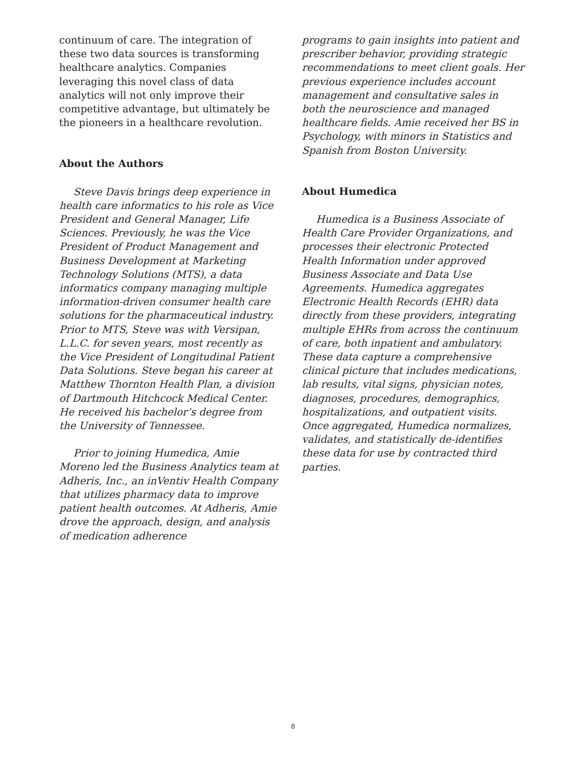continuum of care. The integration of these two data sources is transforming healthcare analytics. Companies leveraging this novel class of data analytics will not only improve their competitive advantage, but ultimately be the pioneers in a healthcare revolution.
About the Authors
Steve Davis brings deep experience in health care informatics to his role as Vice President and General Manager, Life Sciences. Previously, he was the Vice President of Product Management and Business Development at Marketing Technology Solutions (MTS), a data informatics company managing multiple information-driven consumer health care solutions for the pharmaceutical industry. Prior to MTS, Steve was with Versipan, L.L.C. for seven years, most recently as the Vice President of Longitudinal Patient Data Solutions. Steve began his career at Matthew Thornton Health Plan, a division of Dartmouth Hitchcock Medical Center. He received his bachelor’s degree from the University of Tennessee.
Prior to joining Humedica, Amie Moreno led the Business Analytics team at Adheris, Inc., an inVentiv Health Company that utilizes pharmacy data to improve patient health outcomes. At Adheris, Amie drove the approach, design, and analysis of medication adherence
programs to gain insights into patient and prescriber behavior, providing strategic recommendations to meet client goals. Her previous experience includes account management and consultative sales in both the neuroscience and managed healthcare fields. Amie received her BS in Psychology, with minors in Statistics and Spanish from Boston University.
About Humedica
Humedica is a Business Associate of Health Care Provider Organizations, and processes their electronic Protected Health Information under approved Business Associate and Data Use Agreements. Humedica aggregates Electronic Health Records (EHR) data directly from these providers, integrating multiple EHRs from across the continuum of care, both inpatient and ambulatory. These data capture a comprehensive clinical picture that includes medications, lab results, vital signs, physician notes, diagnoses, procedures, demographics, hospitalizations, and outpatient visits. Once aggregated, Humedica normalizes, validates, and statistically de-identifies these data for use by contracted third parties.
8